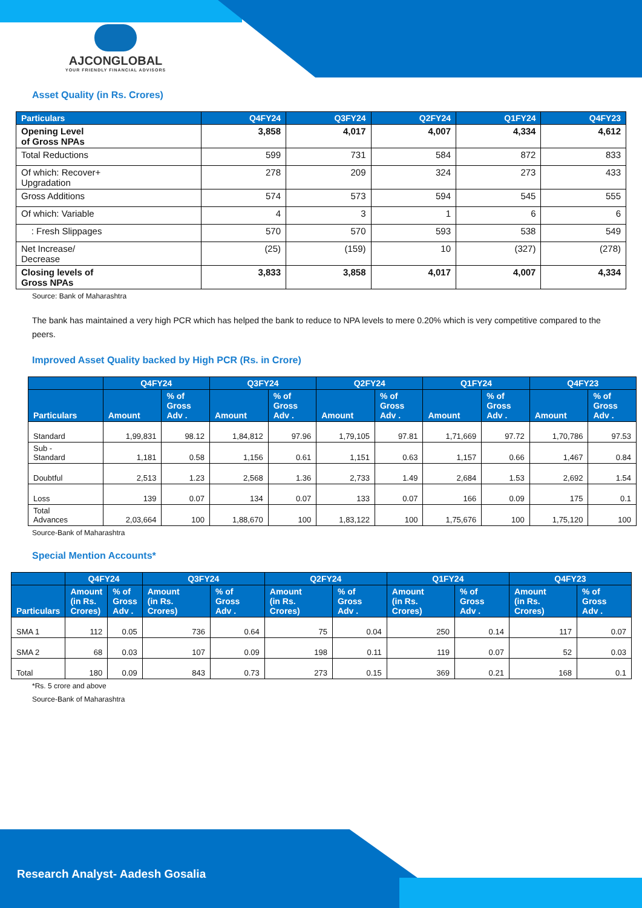AJCONGLOBAL
YOUR FRIENDLY FINANCIAL ADVISORS
Asset Quality (in Rs. Crores)
| Particulars | Q4FY24 | Q3FY24 | Q2FY24 | Q1FY24 | Q4FY23 |
| --- | --- | --- | --- | --- | --- |
| Opening Level of Gross NPAs | 3,858 | 4,017 | 4,007 | 4,334 | 4,612 |
| Total Reductions | 599 | 731 | 584 | 872 | 833 |
| Of which: Recover+ Upgradation | 278 | 209 | 324 | 273 | 433 |
| Gross Additions | 574 | 573 | 594 | 545 | 555 |
| Of which: Variable | 4 | 3 | 1 | 6 | 6 |
| : Fresh Slippages | 570 | 570 | 593 | 538 | 549 |
| Net Increase/ Decrease | (25) | (159) | 10 | (327) | (278) |
| Closing levels of Gross NPAs | 3,833 | 3,858 | 4,017 | 4,007 | 4,334 |
Source: Bank of Maharashtra
The bank has maintained a very high PCR which has helped the bank to reduce to NPA levels to mere 0.20% which is very competitive compared to the peers.
Improved Asset Quality backed by High PCR (Rs. in Crore)
| | Q4FY24 | | Q3FY24 | | Q2FY24 | | Q1FY24 | | Q4FY23 | |
| --- | --- | --- | --- | --- | --- | --- | --- | --- | --- | --- |
| Particulars | Amount | % of Gross Adv . | Amount | % of Gross Adv . | Amount | % of Gross Adv . | Amount | % of Gross Adv . | Amount | % of Gross Adv . |
| Standard | 1,99,831 | 98.12 | 1,84,812 | 97.96 | 1,79,105 | 97.81 | 1,71,669 | 97.72 | 1,70,786 | 97.53 |
| Sub - Standard | 1,181 | 0.58 | 1,156 | 0.61 | 1,151 | 0.63 | 1,157 | 0.66 | 1,467 | 0.84 |
| Doubtful | 2,513 | 1.23 | 2,568 | 1.36 | 2,733 | 1.49 | 2,684 | 1.53 | 2,692 | 1.54 |
| Loss | 139 | 0.07 | 134 | 0.07 | 133 | 0.07 | 166 | 0.09 | 175 | 0.1 |
| Total Advances | 2,03,664 | 100 | 1,88,670 | 100 | 1,83,122 | 100 | 1,75,676 | 100 | 1,75,120 | 100 |
Source-Bank of Maharashtra
Special Mention Accounts*
| | Q4FY24 | | Q3FY24 | | Q2FY24 | | Q1FY24 | | Q4FY23 | |
| --- | --- | --- | --- | --- | --- | --- | --- | --- | --- | --- |
| Particulars | Amount (in Rs. Crores) | % of Gross Adv . | Amount (in Rs. Crores) | % of Gross Adv . | Amount (in Rs. Crores) | % of Gross Adv . | Amount (in Rs. Crores) | % of Gross Adv . | Amount (in Rs. Crores) | % of Gross Adv . |
| SMA 1 | 112 | 0.05 | 736 | 0.64 | 75 | 0.04 | 250 | 0.14 | 117 | 0.07 |
| SMA 2 | 68 | 0.03 | 107 | 0.09 | 198 | 0.11 | 119 | 0.07 | 52 | 0.03 |
| Total | 180 | 0.09 | 843 | 0.73 | 273 | 0.15 | 369 | 0.21 | 168 | 0.1 |
*Rs. 5 crore and above
Source-Bank of Maharashtra
Research Analyst- Aadesh Gosalia